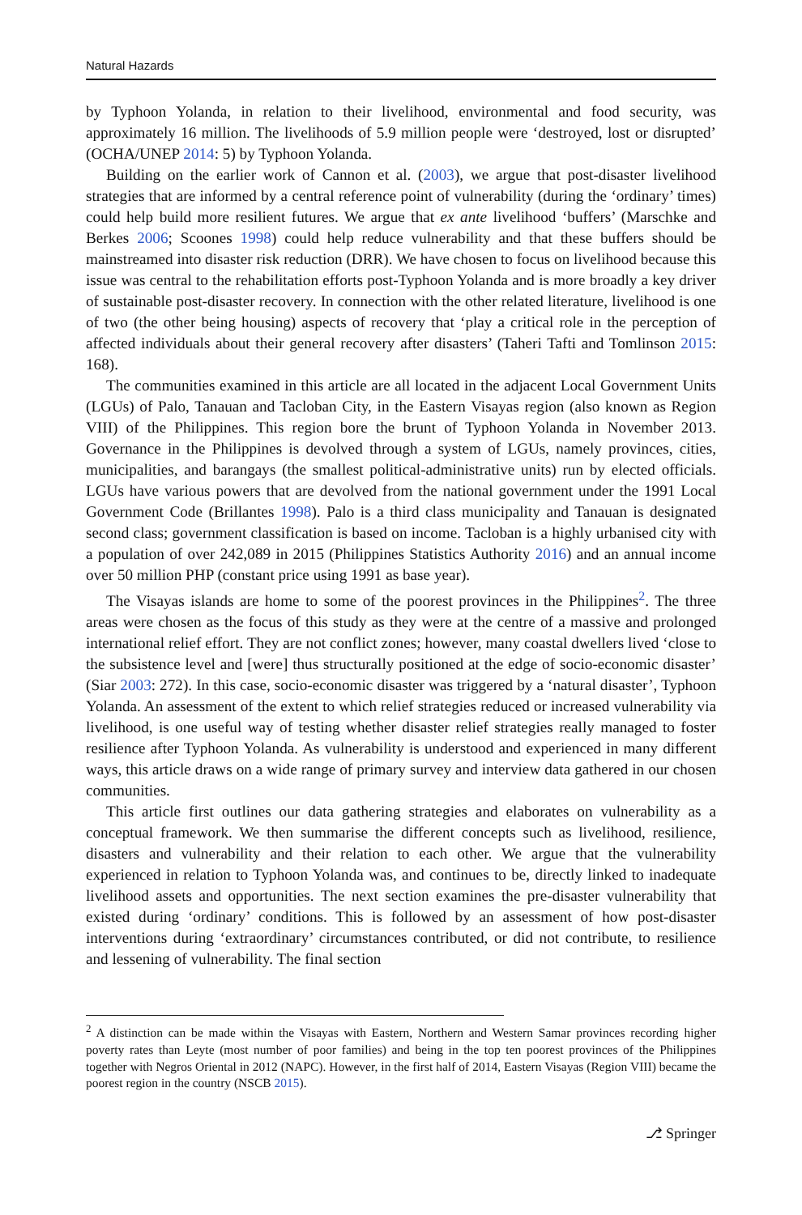Natural Hazards
by Typhoon Yolanda, in relation to their livelihood, environmental and food security, was approximately 16 million. The livelihoods of 5.9 million people were ‘destroyed, lost or disrupted’ (OCHA/UNEP 2014: 5) by Typhoon Yolanda.
Building on the earlier work of Cannon et al. (2003), we argue that post-disaster livelihood strategies that are informed by a central reference point of vulnerability (during the ‘ordinary’ times) could help build more resilient futures. We argue that ex ante livelihood ‘buffers’ (Marschke and Berkes 2006; Scoones 1998) could help reduce vulnerability and that these buffers should be mainstreamed into disaster risk reduction (DRR). We have chosen to focus on livelihood because this issue was central to the rehabilitation efforts post-Typhoon Yolanda and is more broadly a key driver of sustainable post-disaster recovery. In connection with the other related literature, livelihood is one of two (the other being housing) aspects of recovery that ‘play a critical role in the perception of affected individuals about their general recovery after disasters’ (Taheri Tafti and Tomlinson 2015: 168).
The communities examined in this article are all located in the adjacent Local Government Units (LGUs) of Palo, Tanauan and Tacloban City, in the Eastern Visayas region (also known as Region VIII) of the Philippines. This region bore the brunt of Typhoon Yolanda in November 2013. Governance in the Philippines is devolved through a system of LGUs, namely provinces, cities, municipalities, and barangays (the smallest political-administrative units) run by elected officials. LGUs have various powers that are devolved from the national government under the 1991 Local Government Code (Brillantes 1998). Palo is a third class municipality and Tanauan is designated second class; government classification is based on income. Tacloban is a highly urbanised city with a population of over 242,089 in 2015 (Philippines Statistics Authority 2016) and an annual income over 50 million PHP (constant price using 1991 as base year).
The Visayas islands are home to some of the poorest provinces in the Philippines<sup>2</sup>. The three areas were chosen as the focus of this study as they were at the centre of a massive and prolonged international relief effort. They are not conflict zones; however, many coastal dwellers lived ‘close to the subsistence level and [were] thus structurally positioned at the edge of socio-economic disaster’ (Siar 2003: 272). In this case, socio-economic disaster was triggered by a ‘natural disaster’, Typhoon Yolanda. An assessment of the extent to which relief strategies reduced or increased vulnerability via livelihood, is one useful way of testing whether disaster relief strategies really managed to foster resilience after Typhoon Yolanda. As vulnerability is understood and experienced in many different ways, this article draws on a wide range of primary survey and interview data gathered in our chosen communities.
This article first outlines our data gathering strategies and elaborates on vulnerability as a conceptual framework. We then summarise the different concepts such as livelihood, resilience, disasters and vulnerability and their relation to each other. We argue that the vulnerability experienced in relation to Typhoon Yolanda was, and continues to be, directly linked to inadequate livelihood assets and opportunities. The next section examines the pre-disaster vulnerability that existed during ‘ordinary’ conditions. This is followed by an assessment of how post-disaster interventions during ‘extraordinary’ circumstances contributed, or did not contribute, to resilience and lessening of vulnerability. The final section
<sup>2</sup> A distinction can be made within the Visayas with Eastern, Northern and Western Samar provinces recording higher poverty rates than Leyte (most number of poor families) and being in the top ten poorest provinces of the Philippines together with Negros Oriental in 2012 (NAPC). However, in the first half of 2014, Eastern Visayas (Region VIII) became the poorest region in the country (NSCB 2015).
⎇ Springer